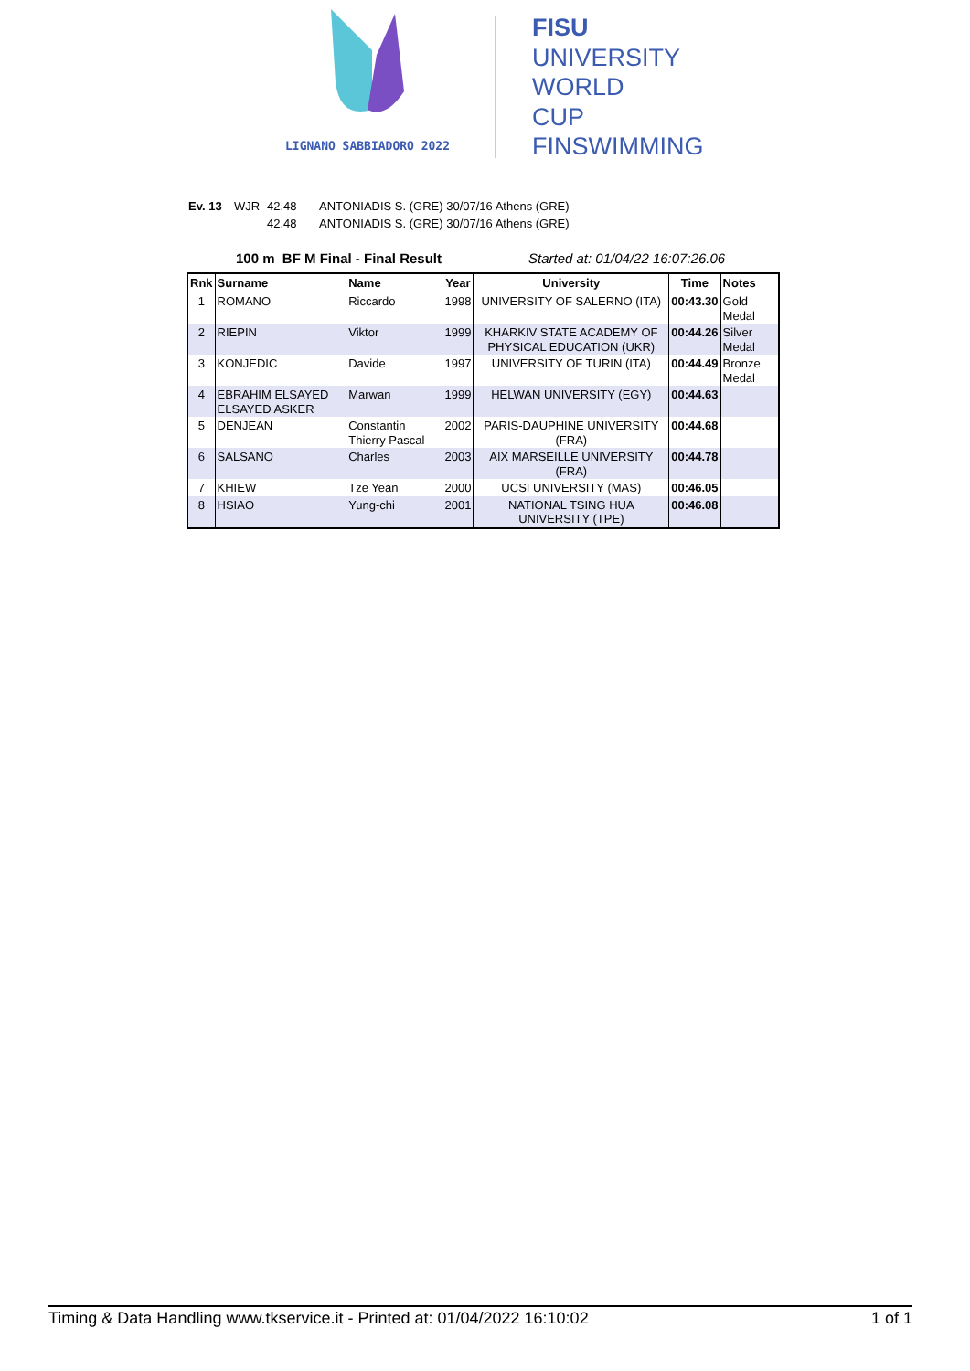LIGNANO SABBIADORO 2022
FISU
UNIVERSITY
WORLD
CUP
FINSWIMMING
Ev. 13 WJR 42.48 ANTONIADIS S. (GRE) 30/07/16 Athens (GRE)
42.48 ANTONIADIS S. (GRE) 30/07/16 Athens (GRE)
100 m BF M Final - Final Result Started at: 01/04/22 16:07:26.06
| Rnk | Surname | Name | Year | University | Time | Notes |
| --- | --- | --- | --- | --- | --- | --- |
| 1 | ROMANO | Riccardo | 1998 | UNIVERSITY OF SALERNO (ITA) | 00:43.30 | Gold Medal |
| 2 | RIEPIN | Viktor | 1999 | KHARKIV STATE ACADEMY OF PHYSICAL EDUCATION (UKR) | 00:44.26 | Silver Medal |
| 3 | KONJEDIC | Davide | 1997 | UNIVERSITY OF TURIN (ITA) | 00:44.49 | Bronze Medal |
| 4 | EBRAHIM ELSAYED ELSAYED ASKER | Marwan | 1999 | HELWAN UNIVERSITY (EGY) | 00:44.63 | |
| 5 | DENJEAN | Constantin Thierry Pascal | 2002 | PARIS-DAUPHINE UNIVERSITY (FRA) | 00:44.68 | |
| 6 | SALSANO | Charles | 2003 | AIX MARSEILLE UNIVERSITY (FRA) | 00:44.78 | |
| 7 | KHIEW | Tze Yean | 2000 | UCSI UNIVERSITY (MAS) | 00:46.05 | |
| 8 | HSIAO | Yung-chi | 2001 | NATIONAL TSING HUA UNIVERSITY (TPE) | 00:46.08 | |
Timing & Data Handling www.tkservice.it - Printed at: 01/04/2022 16:10:02 1 of 1